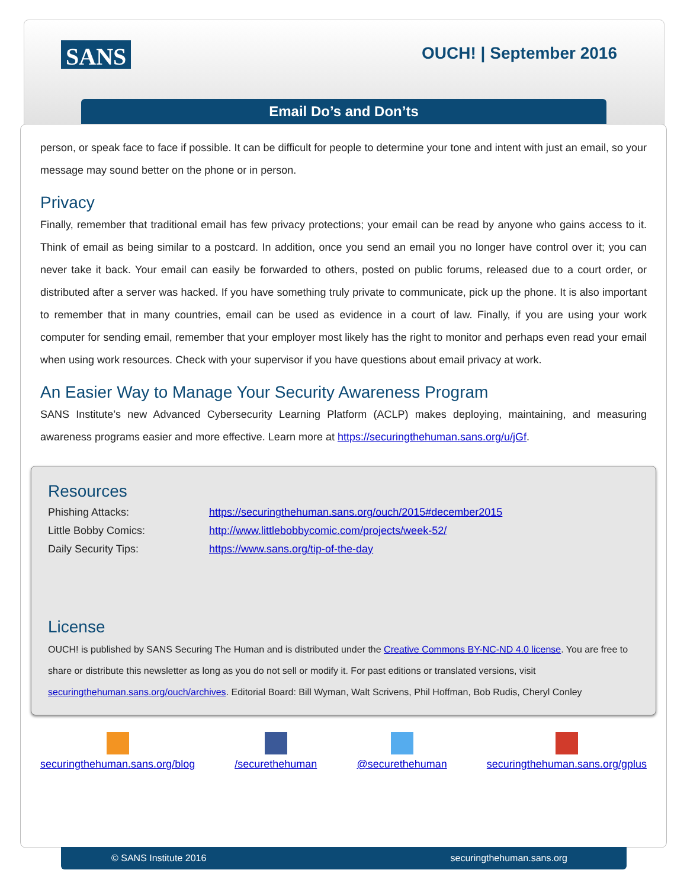SANS
OUCH! | September 2016
Email Do’s and Don’ts
person, or speak face to face if possible. It can be difficult for people to determine your tone and intent with just an email, so your message may sound better on the phone or in person.
Privacy
Finally, remember that traditional email has few privacy protections; your email can be read by anyone who gains access to it. Think of email as being similar to a postcard. In addition, once you send an email you no longer have control over it; you can never take it back. Your email can easily be forwarded to others, posted on public forums, released due to a court order, or distributed after a server was hacked. If you have something truly private to communicate, pick up the phone. It is also important to remember that in many countries, email can be used as evidence in a court of law. Finally, if you are using your work computer for sending email, remember that your employer most likely has the right to monitor and perhaps even read your email when using work resources. Check with your supervisor if you have questions about email privacy at work.
An Easier Way to Manage Your Security Awareness Program
SANS Institute’s new Advanced Cybersecurity Learning Platform (ACLP) makes deploying, maintaining, and measuring awareness programs easier and more effective. Learn more at https://securingthehuman.sans.org/u/jGf.
Resources
| Phishing Attacks: | https://securingthehuman.sans.org/ouch/2015#december2015 |
| Little Bobby Comics: | http://www.littlebobbycomic.com/projects/week-52/ |
| Daily Security Tips: | https://www.sans.org/tip-of-the-day |
License
OUCH! is published by SANS Securing The Human and is distributed under the Creative Commons BY-NC-ND 4.0 license. You are free to share or distribute this newsletter as long as you do not sell or modify it. For past editions or translated versions, visit securingthehuman.sans.org/ouch/archives. Editorial Board: Bill Wyman, Walt Scrivens, Phil Hoffman, Bob Rudis, Cheryl Conley
securingthehuman.sans.org/blog /securethehuman @securethehuman securingthehuman.sans.org/gplus
© SANS Institute 2016 securingthehuman.sans.org